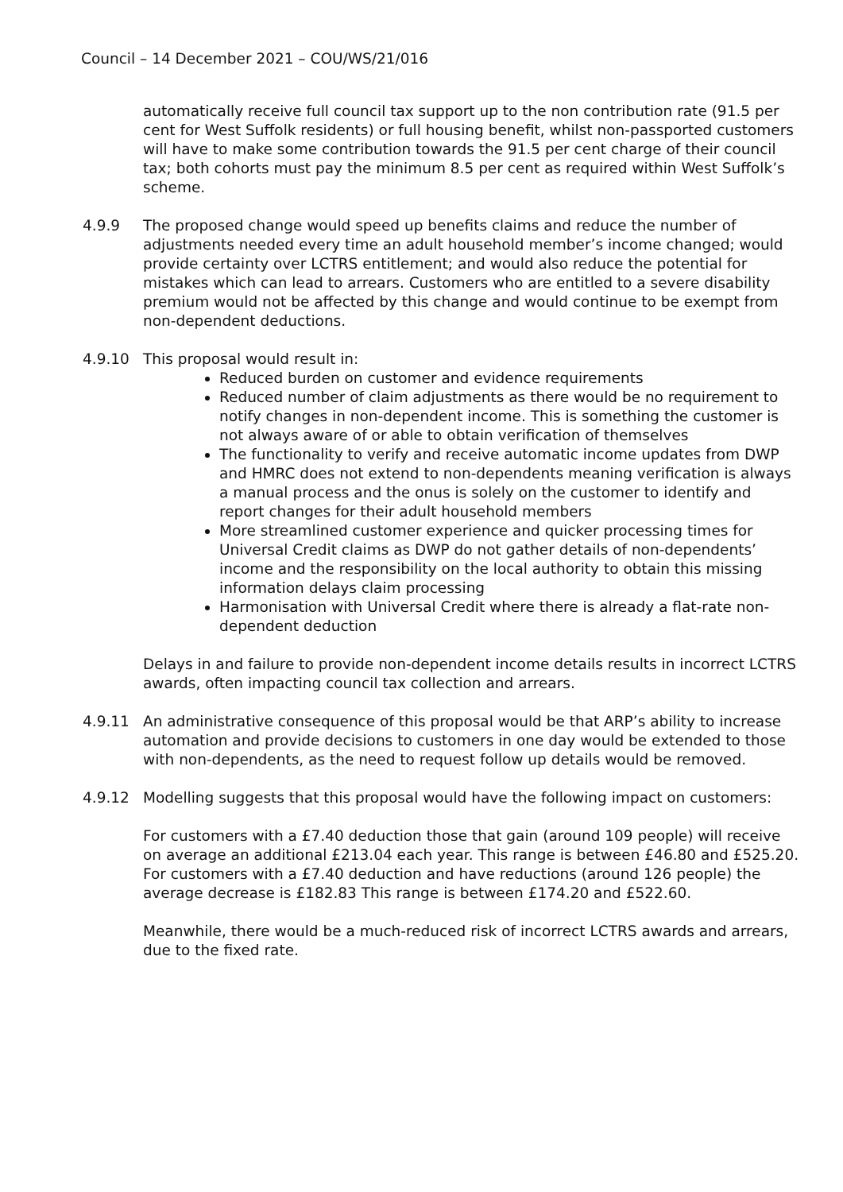Council – 14 December 2021 – COU/WS/21/016
automatically receive full council tax support up to the non contribution rate (91.5 per cent for West Suffolk residents) or full housing benefit, whilst non-passported customers will have to make some contribution towards the 91.5 per cent charge of their council tax; both cohorts must pay the minimum 8.5 per cent as required within West Suffolk’s scheme.
4.9.9 The proposed change would speed up benefits claims and reduce the number of adjustments needed every time an adult household member’s income changed; would provide certainty over LCTRS entitlement; and would also reduce the potential for mistakes which can lead to arrears. Customers who are entitled to a severe disability premium would not be affected by this change and would continue to be exempt from non-dependent deductions.
4.9.10 This proposal would result in:
Reduced burden on customer and evidence requirements
Reduced number of claim adjustments as there would be no requirement to notify changes in non-dependent income. This is something the customer is not always aware of or able to obtain verification of themselves
The functionality to verify and receive automatic income updates from DWP and HMRC does not extend to non-dependents meaning verification is always a manual process and the onus is solely on the customer to identify and report changes for their adult household members
More streamlined customer experience and quicker processing times for Universal Credit claims as DWP do not gather details of non-dependents’ income and the responsibility on the local authority to obtain this missing information delays claim processing
Harmonisation with Universal Credit where there is already a flat-rate non-dependent deduction
Delays in and failure to provide non-dependent income details results in incorrect LCTRS awards, often impacting council tax collection and arrears.
4.9.11 An administrative consequence of this proposal would be that ARP’s ability to increase automation and provide decisions to customers in one day would be extended to those with non-dependents, as the need to request follow up details would be removed.
4.9.12 Modelling suggests that this proposal would have the following impact on customers:
For customers with a £7.40 deduction those that gain (around 109 people) will receive on average an additional £213.04 each year. This range is between £46.80 and £525.20. For customers with a £7.40 deduction and have reductions (around 126 people) the average decrease is £182.83 This range is between £174.20 and £522.60.
Meanwhile, there would be a much-reduced risk of incorrect LCTRS awards and arrears, due to the fixed rate.